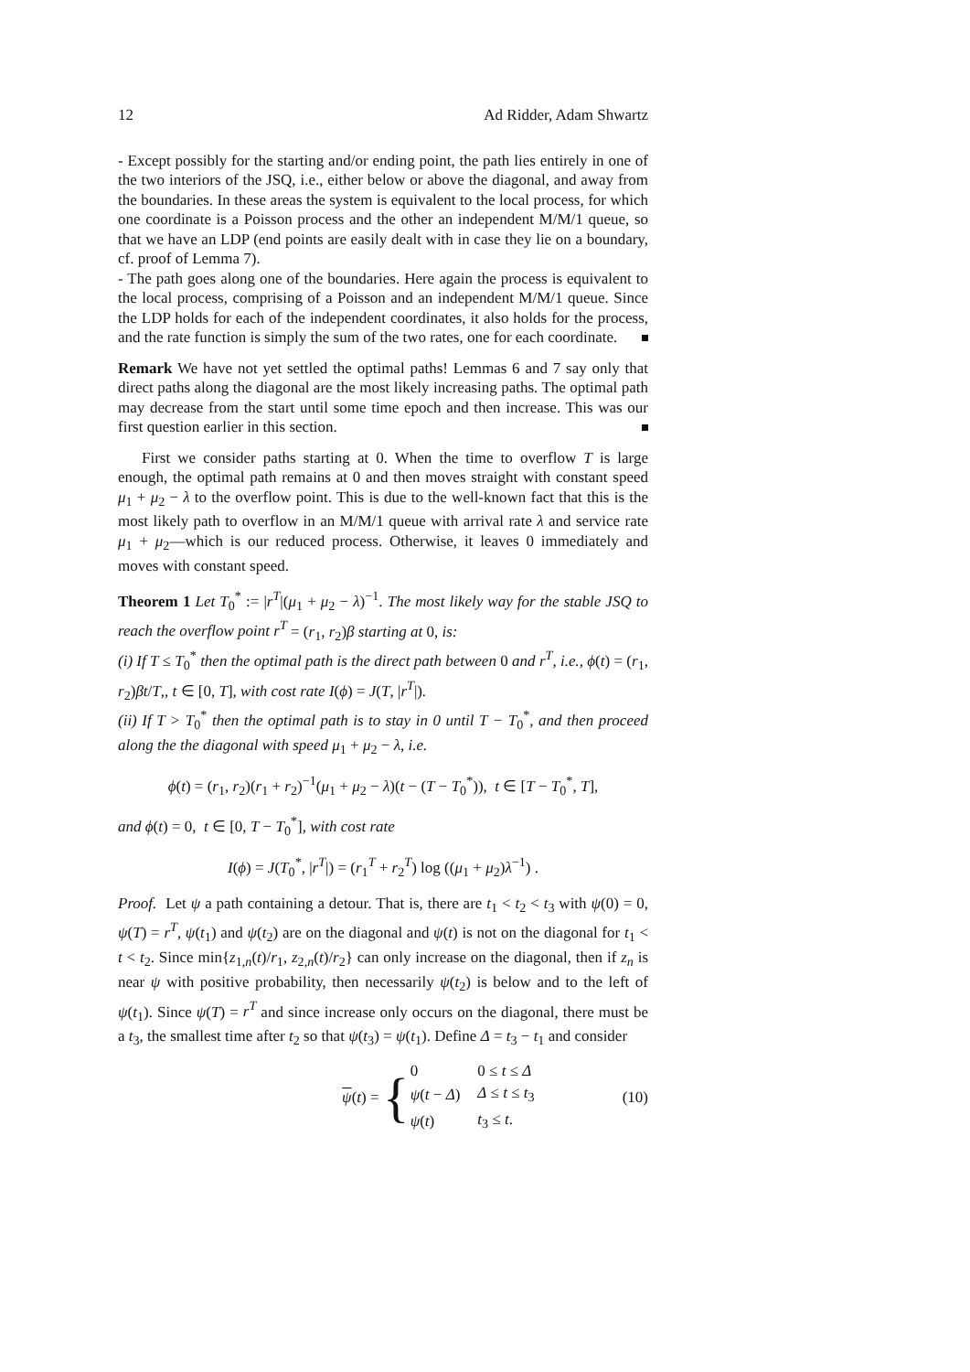12 Ad Ridder, Adam Shwartz
- Except possibly for the starting and/or ending point, the path lies entirely in one of the two interiors of the JSQ, i.e., either below or above the diagonal, and away from the boundaries. In these areas the system is equivalent to the local process, for which one coordinate is a Poisson process and the other an independent M/M/1 queue, so that we have an LDP (end points are easily dealt with in case they lie on a boundary, cf. proof of Lemma 7).
- The path goes along one of the boundaries. Here again the process is equivalent to the local process, comprising of a Poisson and an independent M/M/1 queue. Since the LDP holds for each of the independent coordinates, it also holds for the process, and the rate function is simply the sum of the two rates, one for each coordinate.
Remark We have not yet settled the optimal paths! Lemmas 6 and 7 say only that direct paths along the diagonal are the most likely increasing paths. The optimal path may decrease from the start until some time epoch and then increase. This was our first question earlier in this section.
First we consider paths starting at 0. When the time to overflow T is large enough, the optimal path remains at 0 and then moves straight with constant speed μ<sub>1</sub> + μ<sub>2</sub> − λ to the overflow point. This is due to the well-known fact that this is the most likely path to overflow in an M/M/1 queue with arrival rate λ and service rate μ<sub>1</sub> + μ<sub>2</sub>—which is our reduced process. Otherwise, it leaves 0 immediately and moves with constant speed.
Theorem 1 Let T<sub>0</sub><sup>*</sup> := |r<sup>T</sup>|(μ<sub>1</sub> + μ<sub>2</sub> − λ)<sup>−1</sup>. The most likely way for the stable JSQ to reach the overflow point r<sup>T</sup> = (r<sub>1</sub>, r<sub>2</sub>)β starting at 0, is:
(i) If T ≤ T<sub>0</sub><sup>*</sup> then the optimal path is the direct path between 0 and r<sup>T</sup>, i.e., ϕ(t) = (r<sub>1</sub>, r<sub>2</sub>)βt/T,, t ∈ [0, T], with cost rate I(ϕ) = J(T, |r<sup>T</sup>|).
(ii) If T > T<sub>0</sub><sup>*</sup> then the optimal path is to stay in 0 until T − T<sub>0</sub><sup>*</sup>, and then proceed along the the diagonal with speed μ<sub>1</sub> + μ<sub>2</sub> − λ, i.e.
ϕ(t) = (r<sub>1</sub>, r<sub>2</sub>)(r<sub>1</sub> + r<sub>2</sub>)<sup>−1</sup>(μ<sub>1</sub> + μ<sub>2</sub> − λ)(t − (T − T<sub>0</sub><sup>*</sup>)), t ∈ [T − T<sub>0</sub><sup>*</sup>, T],
and ϕ(t) = 0, t ∈ [0, T − T<sub>0</sub><sup>*</sup>], with cost rate
I(ϕ) = J(T<sub>0</sub><sup>*</sup>, |r<sup>T</sup>|) = (r<sub>1</sub><sup>T</sup> + r<sub>2</sub><sup>T</sup>) log ((μ<sub>1</sub> + μ<sub>2</sub>)λ<sup>−1</sup>) .
Proof. Let ψ a path containing a detour. That is, there are t<sub>1</sub> < t<sub>2</sub> < t<sub>3</sub> with ψ(0) = 0, ψ(T) = r<sup>T</sup>, ψ(t<sub>1</sub>) and ψ(t<sub>2</sub>) are on the diagonal and ψ(t) is not on the diagonal for t<sub>1</sub> < t < t<sub>2</sub>. Since min{z<sub>1,n</sub>(t)/r<sub>1</sub>, z<sub>2,n</sub>(t)/r<sub>2</sub>} can only increase on the diagonal, then if z<sub>n</sub> is near ψ with positive probability, then necessarily ψ(t<sub>2</sub>) is below and to the left of ψ(t<sub>1</sub>). Since ψ(T) = r<sup>T</sup> and since increase only occurs on the diagonal, there must be a t<sub>3</sub>, the smallest time after t<sub>2</sub> so that ψ(t<sub>3</sub>) = ψ(t<sub>1</sub>). Define Δ = t<sub>3</sub> − t<sub>1</sub> and consider
ψ(t) = {
| 0 | 0 ≤ t ≤ Δ |
| ψ ( t − Δ ) | Δ ≤ t ≤ t<sub>3</sub> |
| ψ ( t ) | t<sub>3</sub> ≤ t . |
(10)